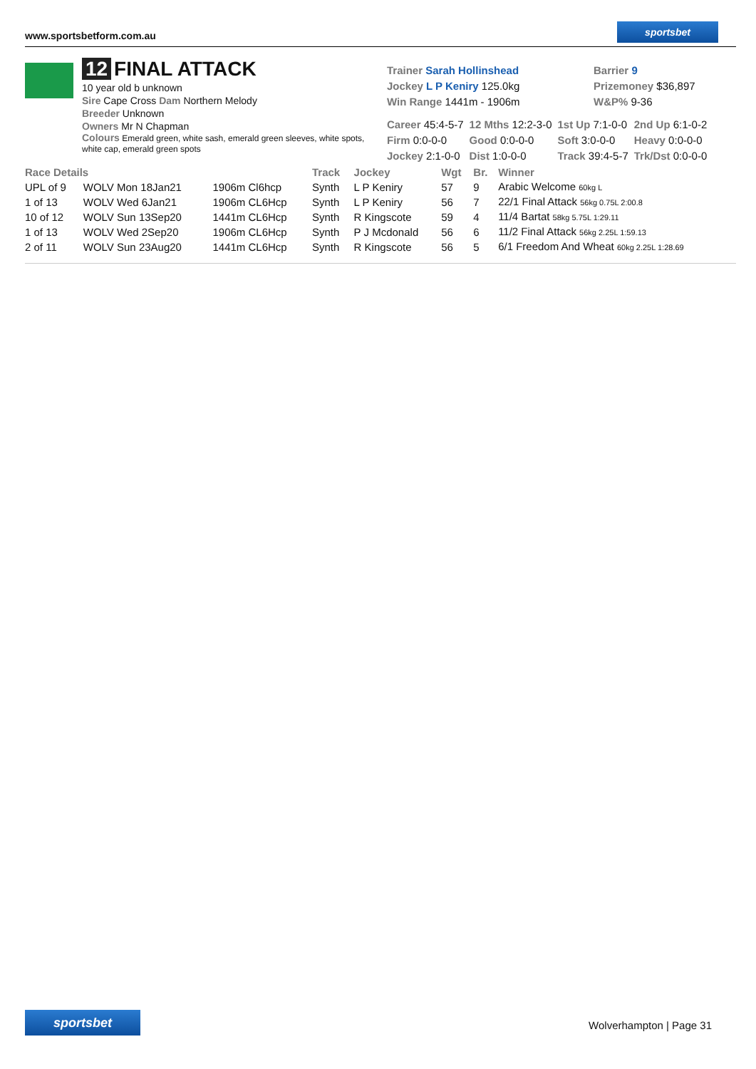www.sportsbetform.com.au
sportsbet
12 FINAL ATTACK
10 year old b unknown
Sire Cape Cross Dam Northern Melody
Breeder Unknown
Owners Mr N Chapman
Colours Emerald green, white sash, emerald green sleeves, white spots, white cap, emerald green spots
Trainer Sarah Hollinshead
Jockey L P Keniry 125.0kg
Win Range 1441m - 1906m
Barrier 9
Prizemoney $36,897
W&P% 9-36
| Career 45:4-5-7 | 12 Mths 12:2-3-0 | 1st Up 7:1-0-0 | 2nd Up 6:1-0-2 |
| Firm 0:0-0-0 | Good 0:0-0-0 | Soft 3:0-0-0 | Heavy 0:0-0-0 |
| Jockey 2:1-0-0 | Dist 1:0-0-0 | Track 39:4-5-7 | Trk/Dst 0:0-0-0 |
| Race Details | | | Track | Jockey | Wgt | Br. | Winner |
| --- | --- | --- | --- | --- | --- | --- | --- |
| UPL of 9 | WOLV Mon 18Jan21 | 1906m Cl6hcp | Synth | L P Keniry | 57 | 9 | Arabic Welcome 60kg L |
| 1 of 13 | WOLV Wed 6Jan21 | 1906m CL6Hcp | Synth | L P Keniry | 56 | 7 | 22/1 Final Attack 56kg 0.75L 2:00.8 |
| 10 of 12 | WOLV Sun 13Sep20 | 1441m CL6Hcp | Synth | R Kingscote | 59 | 4 | 11/4 Bartat 58kg 5.75L 1:29.11 |
| 1 of 13 | WOLV Wed 2Sep20 | 1906m CL6Hcp | Synth | P J Mcdonald | 56 | 6 | 11/2 Final Attack 56kg 2.25L 1:59.13 |
| 2 of 11 | WOLV Sun 23Aug20 | 1441m CL6Hcp | Synth | R Kingscote | 56 | 5 | 6/1 Freedom And Wheat 60kg 2.25L 1:28.69 |
sportsbet
Wolverhampton | Page 31